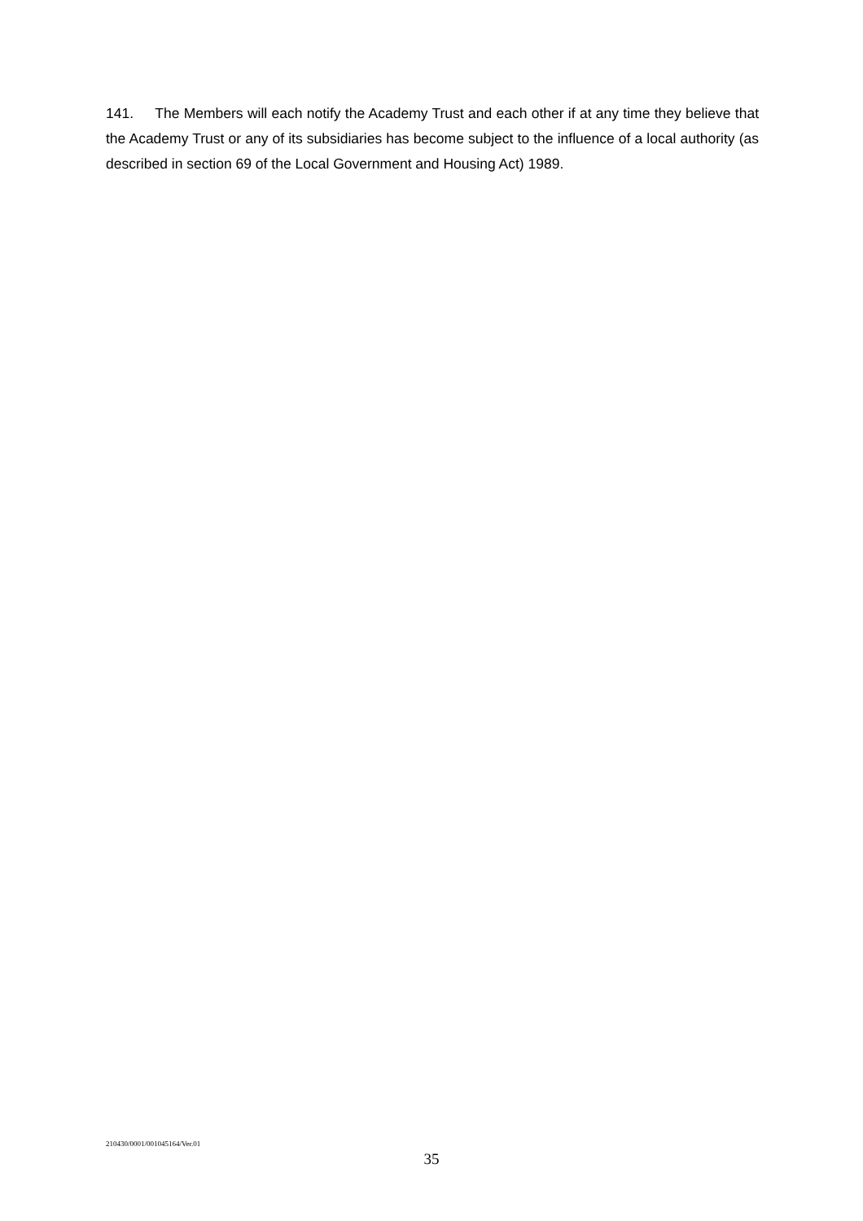141. The Members will each notify the Academy Trust and each other if at any time they believe that the Academy Trust or any of its subsidiaries has become subject to the influence of a local authority (as described in section 69 of the Local Government and Housing Act) 1989.
210430/0001/001045164/Ver.01
35